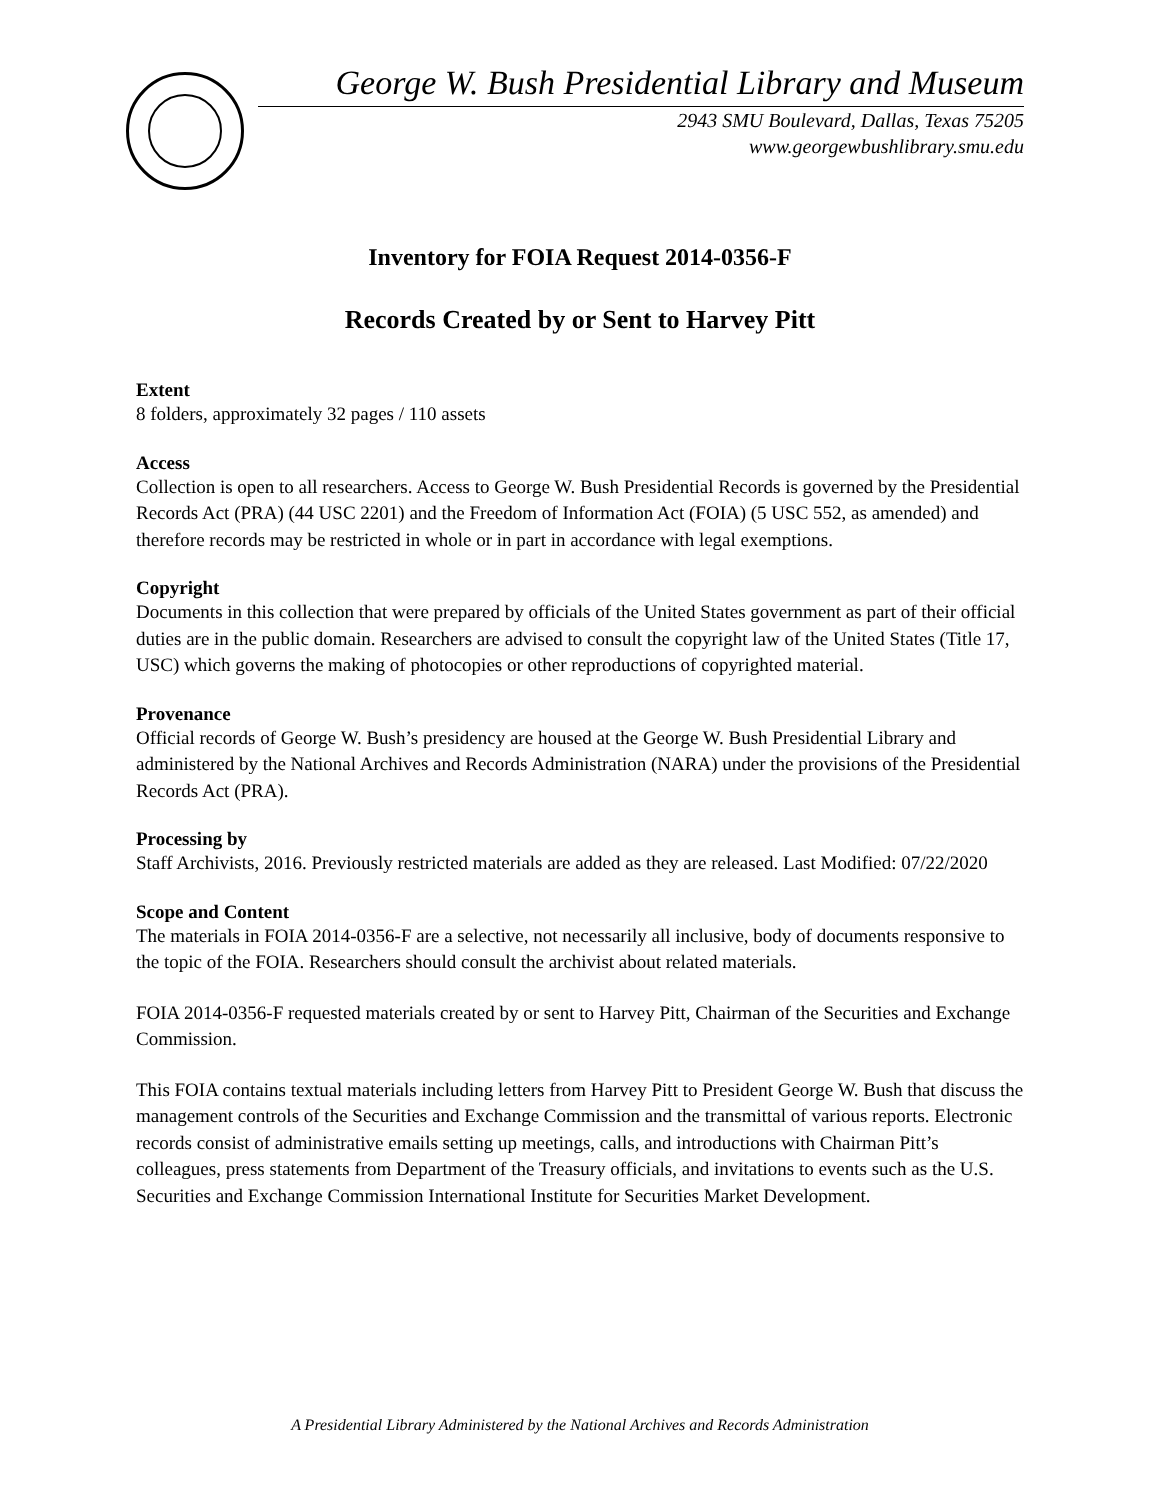George W. Bush Presidential Library and Museum
2943 SMU Boulevard, Dallas, Texas 75205
www.georgewbushlibrary.smu.edu
Inventory for FOIA Request 2014-0356-F
Records Created by or Sent to Harvey Pitt
Extent
8 folders, approximately 32 pages / 110 assets
Access
Collection is open to all researchers. Access to George W. Bush Presidential Records is governed by the Presidential Records Act (PRA) (44 USC 2201) and the Freedom of Information Act (FOIA) (5 USC 552, as amended) and therefore records may be restricted in whole or in part in accordance with legal exemptions.
Copyright
Documents in this collection that were prepared by officials of the United States government as part of their official duties are in the public domain. Researchers are advised to consult the copyright law of the United States (Title 17, USC) which governs the making of photocopies or other reproductions of copyrighted material.
Provenance
Official records of George W. Bush’s presidency are housed at the George W. Bush Presidential Library and administered by the National Archives and Records Administration (NARA) under the provisions of the Presidential Records Act (PRA).
Processing by
Staff Archivists, 2016. Previously restricted materials are added as they are released. Last Modified: 07/22/2020
Scope and Content
The materials in FOIA 2014-0356-F are a selective, not necessarily all inclusive, body of documents responsive to the topic of the FOIA. Researchers should consult the archivist about related materials.
FOIA 2014-0356-F requested materials created by or sent to Harvey Pitt, Chairman of the Securities and Exchange Commission.
This FOIA contains textual materials including letters from Harvey Pitt to President George W. Bush that discuss the management controls of the Securities and Exchange Commission and the transmittal of various reports. Electronic records consist of administrative emails setting up meetings, calls, and introductions with Chairman Pitt’s colleagues, press statements from Department of the Treasury officials, and invitations to events such as the U.S. Securities and Exchange Commission International Institute for Securities Market Development.
A Presidential Library Administered by the National Archives and Records Administration